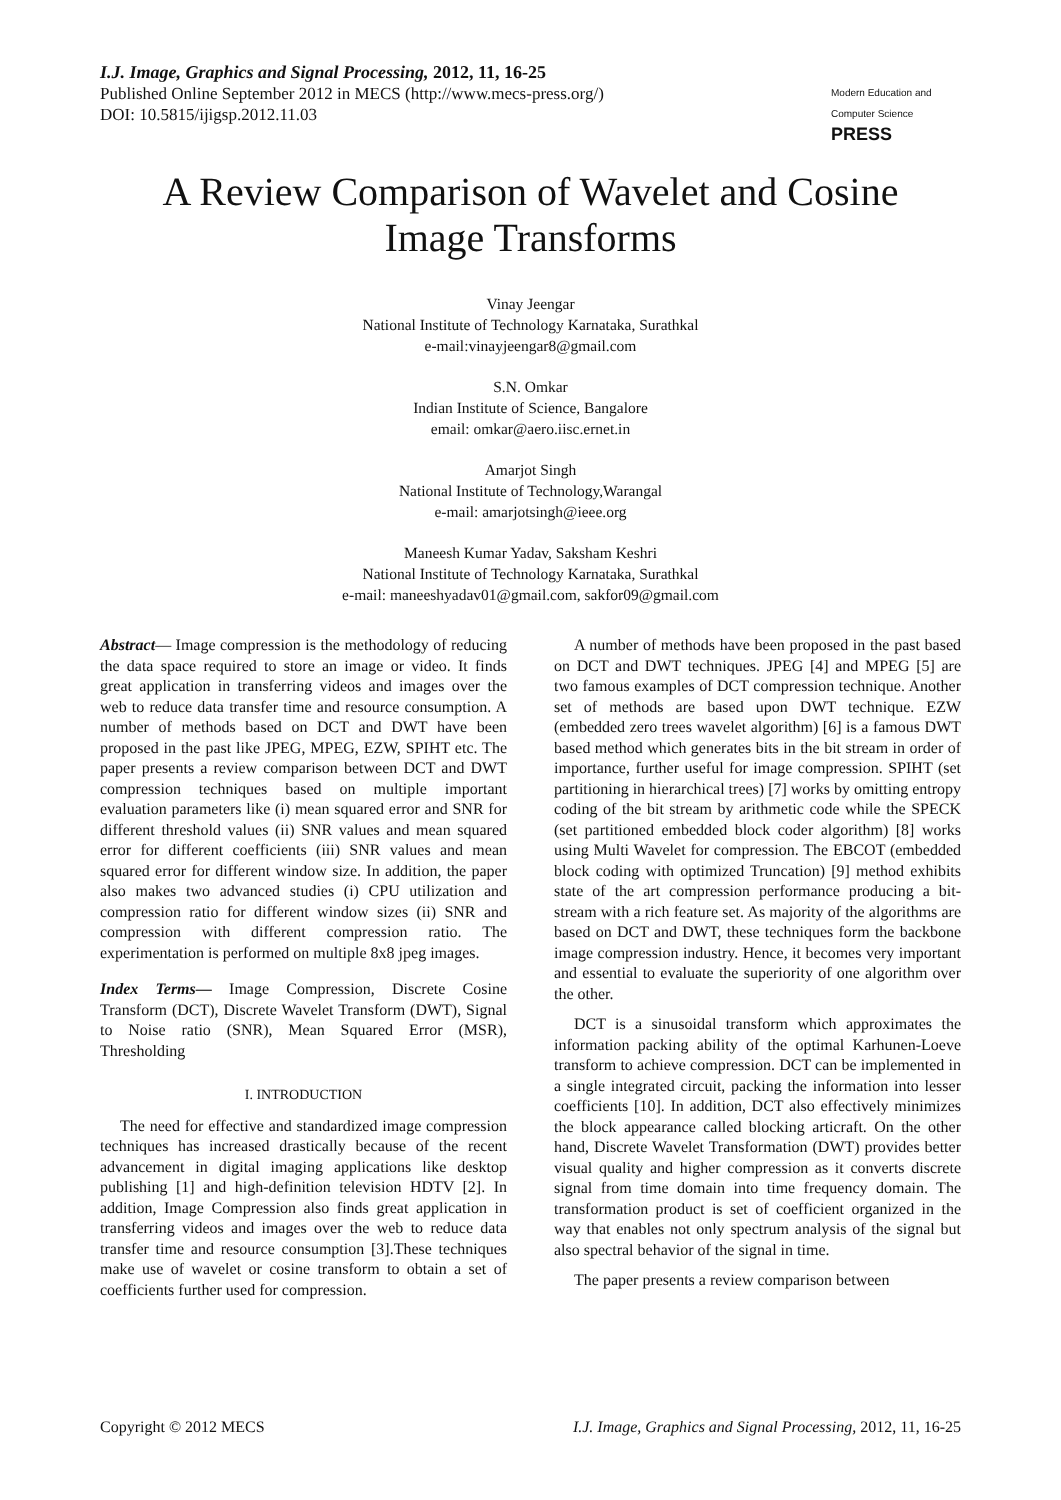I.J. Image, Graphics and Signal Processing, 2012, 11, 16-25
Published Online September 2012 in MECS (http://www.mecs-press.org/)
DOI: 10.5815/ijigsp.2012.11.03
Modern Education and Computer Science PRESS
A Review Comparison of Wavelet and Cosine
Image Transforms
Vinay Jeengar
National Institute of Technology Karnataka, Surathkal
e-mail:vinayjeengar8@gmail.com
S.N. Omkar
Indian Institute of Science, Bangalore
email: omkar@aero.iisc.ernet.in
Amarjot Singh
National Institute of Technology,Warangal
e-mail: amarjotsingh@ieee.org
Maneesh Kumar Yadav, Saksham Keshri
National Institute of Technology Karnataka, Surathkal
e-mail: maneeshyadav01@gmail.com, sakfor09@gmail.com
Abstract— Image compression is the methodology of reducing the data space required to store an image or video. It finds great application in transferring videos and images over the web to reduce data transfer time and resource consumption. A number of methods based on DCT and DWT have been proposed in the past like JPEG, MPEG, EZW, SPIHT etc. The paper presents a review comparison between DCT and DWT compression techniques based on multiple important evaluation parameters like (i) mean squared error and SNR for different threshold values (ii) SNR values and mean squared error for different coefficients (iii) SNR values and mean squared error for different window size. In addition, the paper also makes two advanced studies (i) CPU utilization and compression ratio for different window sizes (ii) SNR and compression with different compression ratio. The experimentation is performed on multiple 8x8 jpeg images.
Index Terms— Image Compression, Discrete Cosine Transform (DCT), Discrete Wavelet Transform (DWT), Signal to Noise ratio (SNR), Mean Squared Error (MSR), Thresholding
I. INTRODUCTION
The need for effective and standardized image compression techniques has increased drastically because of the recent advancement in digital imaging applications like desktop publishing [1] and high-definition television HDTV [2]. In addition, Image Compression also finds great application in transferring videos and images over the web to reduce data transfer time and resource consumption [3].These techniques make use of wavelet or cosine transform to obtain a set of coefficients further used for compression.
A number of methods have been proposed in the past based on DCT and DWT techniques. JPEG [4] and MPEG [5] are two famous examples of DCT compression technique. Another set of methods are based upon DWT technique. EZW (embedded zero trees wavelet algorithm) [6] is a famous DWT based method which generates bits in the bit stream in order of importance, further useful for image compression. SPIHT (set partitioning in hierarchical trees) [7] works by omitting entropy coding of the bit stream by arithmetic code while the SPECK (set partitioned embedded block coder algorithm) [8] works using Multi Wavelet for compression. The EBCOT (embedded block coding with optimized Truncation) [9] method exhibits state of the art compression performance producing a bit-stream with a rich feature set. As majority of the algorithms are based on DCT and DWT, these techniques form the backbone image compression industry. Hence, it becomes very important and essential to evaluate the superiority of one algorithm over the other.
DCT is a sinusoidal transform which approximates the information packing ability of the optimal Karhunen-Loeve transform to achieve compression. DCT can be implemented in a single integrated circuit, packing the information into lesser coefficients [10]. In addition, DCT also effectively minimizes the block appearance called blocking articraft. On the other hand, Discrete Wavelet Transformation (DWT) provides better visual quality and higher compression as it converts discrete signal from time domain into time frequency domain. The transformation product is set of coefficient organized in the way that enables not only spectrum analysis of the signal but also spectral behavior of the signal in time.
The paper presents a review comparison between
Copyright © 2012 MECS I.J. Image, Graphics and Signal Processing, 2012, 11, 16-25